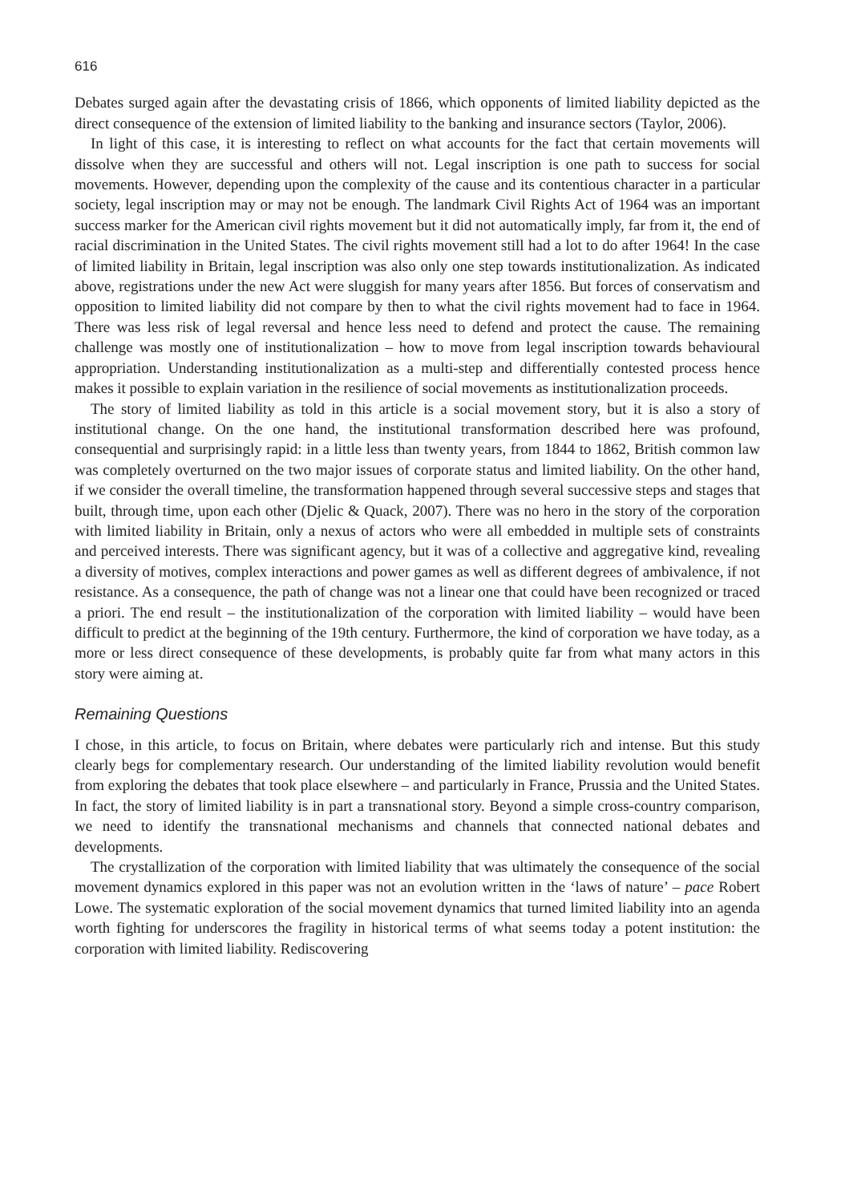616
Debates surged again after the devastating crisis of 1866, which opponents of limited liability depicted as the direct consequence of the extension of limited liability to the banking and insurance sectors (Taylor, 2006).
In light of this case, it is interesting to reflect on what accounts for the fact that certain movements will dissolve when they are successful and others will not. Legal inscription is one path to success for social movements. However, depending upon the complexity of the cause and its contentious character in a particular society, legal inscription may or may not be enough. The landmark Civil Rights Act of 1964 was an important success marker for the American civil rights movement but it did not automatically imply, far from it, the end of racial discrimination in the United States. The civil rights movement still had a lot to do after 1964! In the case of limited liability in Britain, legal inscription was also only one step towards institutionalization. As indicated above, registrations under the new Act were sluggish for many years after 1856. But forces of conservatism and opposition to limited liability did not compare by then to what the civil rights movement had to face in 1964. There was less risk of legal reversal and hence less need to defend and protect the cause. The remaining challenge was mostly one of institutionalization – how to move from legal inscription towards behavioural appropriation. Understanding institutionalization as a multi-step and differentially contested process hence makes it possible to explain variation in the resilience of social movements as institutionalization proceeds.
The story of limited liability as told in this article is a social movement story, but it is also a story of institutional change. On the one hand, the institutional transformation described here was profound, consequential and surprisingly rapid: in a little less than twenty years, from 1844 to 1862, British common law was completely overturned on the two major issues of corporate status and limited liability. On the other hand, if we consider the overall timeline, the transformation happened through several successive steps and stages that built, through time, upon each other (Djelic & Quack, 2007). There was no hero in the story of the corporation with limited liability in Britain, only a nexus of actors who were all embedded in multiple sets of constraints and perceived interests. There was significant agency, but it was of a collective and aggregative kind, revealing a diversity of motives, complex interactions and power games as well as different degrees of ambivalence, if not resistance. As a consequence, the path of change was not a linear one that could have been recognized or traced a priori. The end result – the institutionalization of the corporation with limited liability – would have been difficult to predict at the beginning of the 19th century. Furthermore, the kind of corporation we have today, as a more or less direct consequence of these developments, is probably quite far from what many actors in this story were aiming at.
Remaining Questions
I chose, in this article, to focus on Britain, where debates were particularly rich and intense. But this study clearly begs for complementary research. Our understanding of the limited liability revolution would benefit from exploring the debates that took place elsewhere – and particularly in France, Prussia and the United States. In fact, the story of limited liability is in part a transnational story. Beyond a simple cross-country comparison, we need to identify the transnational mechanisms and channels that connected national debates and developments.
The crystallization of the corporation with limited liability that was ultimately the consequence of the social movement dynamics explored in this paper was not an evolution written in the ‘laws of nature’ – pace Robert Lowe. The systematic exploration of the social movement dynamics that turned limited liability into an agenda worth fighting for underscores the fragility in historical terms of what seems today a potent institution: the corporation with limited liability. Rediscovering